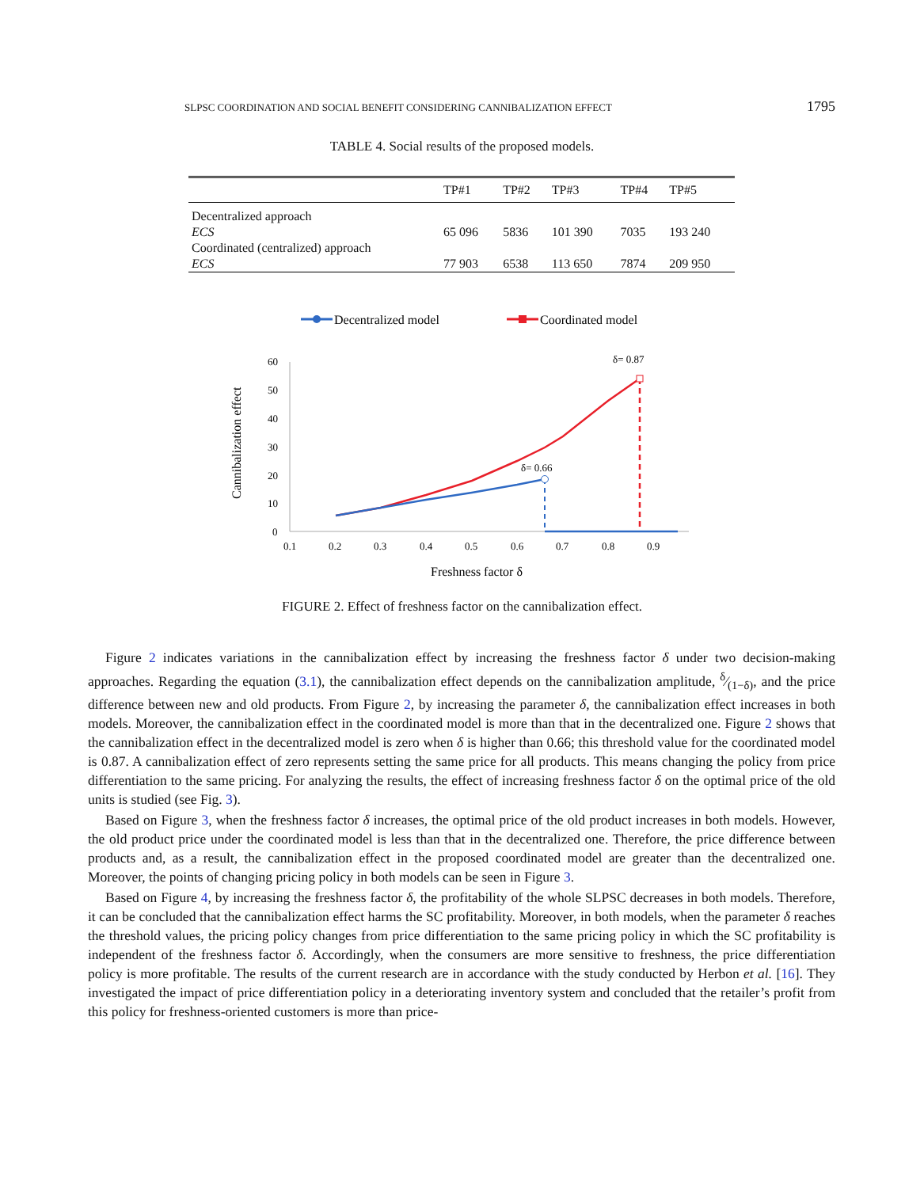SLPSC COORDINATION AND SOCIAL BENEFIT CONSIDERING CANNIBALIZATION EFFECT 1795
TABLE 4. Social results of the proposed models.
| | TP#1 | TP#2 | TP#3 | TP#4 | TP#5 |
| --- | --- | --- | --- | --- | --- |
| Decentralized approach | | | | | |
| ECS | 65 096 | 5836 | 101 390 | 7035 | 193 240 |
| Coordinated (centralized) approach | | | | | |
| ECS | 77 903 | 6538 | 113 650 | 7874 | 209 950 |
Decentralized model
Coordinated model
60
50
40
30
20
10
0
0.1
0.2
0.3
0.4
0.5
0.6
0.7
0.8
0.9
Freshness factor δ
Cannibalization effect
δ= 0.66
δ= 0.87
FIGURE 2. Effect of freshness factor on the cannibalization effect.
Figure 2 indicates variations in the cannibalization effect by increasing the freshness factor δ under two decision-making approaches. Regarding the equation (3.1), the cannibalization effect depends on the cannibalization amplitude, δ⁄(1−δ), and the price difference between new and old products. From Figure 2, by increasing the parameter δ, the cannibalization effect increases in both models. Moreover, the cannibalization effect in the coordinated model is more than that in the decentralized one. Figure 2 shows that the cannibalization effect in the decentralized model is zero when δ is higher than 0.66; this threshold value for the coordinated model is 0.87. A cannibalization effect of zero represents setting the same price for all products. This means changing the policy from price differentiation to the same pricing. For analyzing the results, the effect of increasing freshness factor δ on the optimal price of the old units is studied (see Fig. 3).
Based on Figure 3, when the freshness factor δ increases, the optimal price of the old product increases in both models. However, the old product price under the coordinated model is less than that in the decentralized one. Therefore, the price difference between products and, as a result, the cannibalization effect in the proposed coordinated model are greater than the decentralized one. Moreover, the points of changing pricing policy in both models can be seen in Figure 3.
Based on Figure 4, by increasing the freshness factor δ, the profitability of the whole SLPSC decreases in both models. Therefore, it can be concluded that the cannibalization effect harms the SC profitability. Moreover, in both models, when the parameter δ reaches the threshold values, the pricing policy changes from price differentiation to the same pricing policy in which the SC profitability is independent of the freshness factor δ. Accordingly, when the consumers are more sensitive to freshness, the price differentiation policy is more profitable. The results of the current research are in accordance with the study conducted by Herbon et al. [16]. They investigated the impact of price differentiation policy in a deteriorating inventory system and concluded that the retailer’s profit from this policy for freshness-oriented customers is more than price-